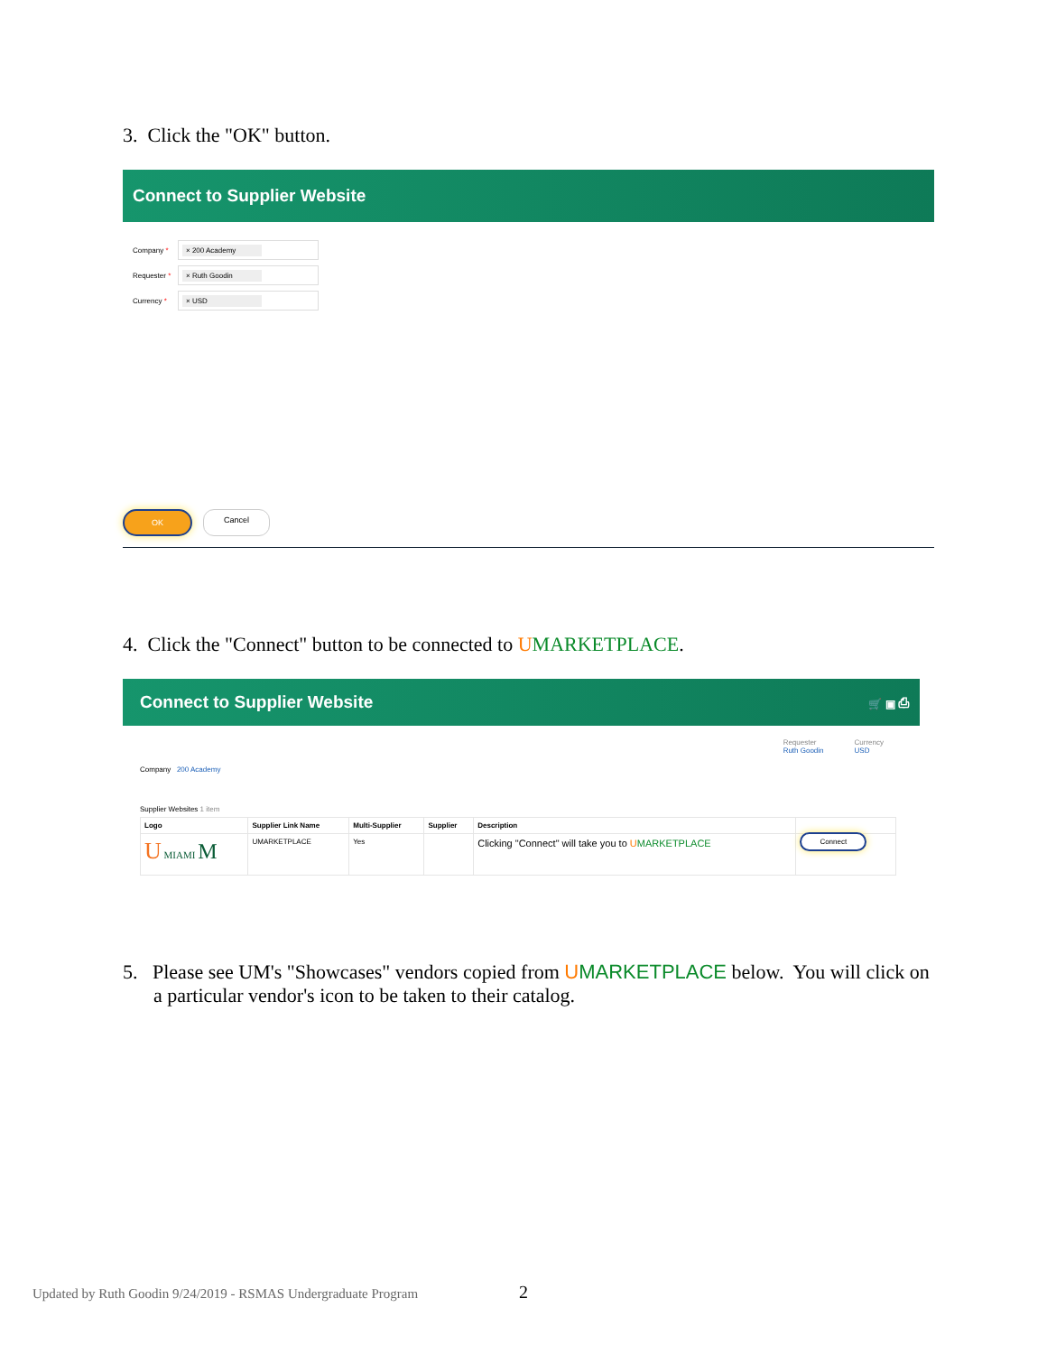3. Click the "OK" button.
Connect to Supplier Website
Company *
× 200 Academy
Requester *
× Ruth Goodin
Currency *
× USD
OK Cancel
4. Click the "Connect" button to be connected to UMARKETPLACE.
Connect to Supplier Website 🛒 ▣ ⎙
Requester
Ruth Goodin
Currency
USD
Company 200 Academy
Supplier Websites 1 item
| Logo | Supplier Link Name | Multi-Supplier | Supplier | Description | |
| --- | --- | --- | --- | --- | --- |
| U MIAMI M | UMARKETPLACE | Yes | | Clicking "Connect" will take you to U MARKETPLACE | Connect |
5. Please see UM's "Showcases" vendors copied from UMARKETPLACE below. You will click on a particular vendor's icon to be taken to their catalog.
Updated by Ruth Goodin 9/24/2019 - RSMAS Undergraduate Program
2